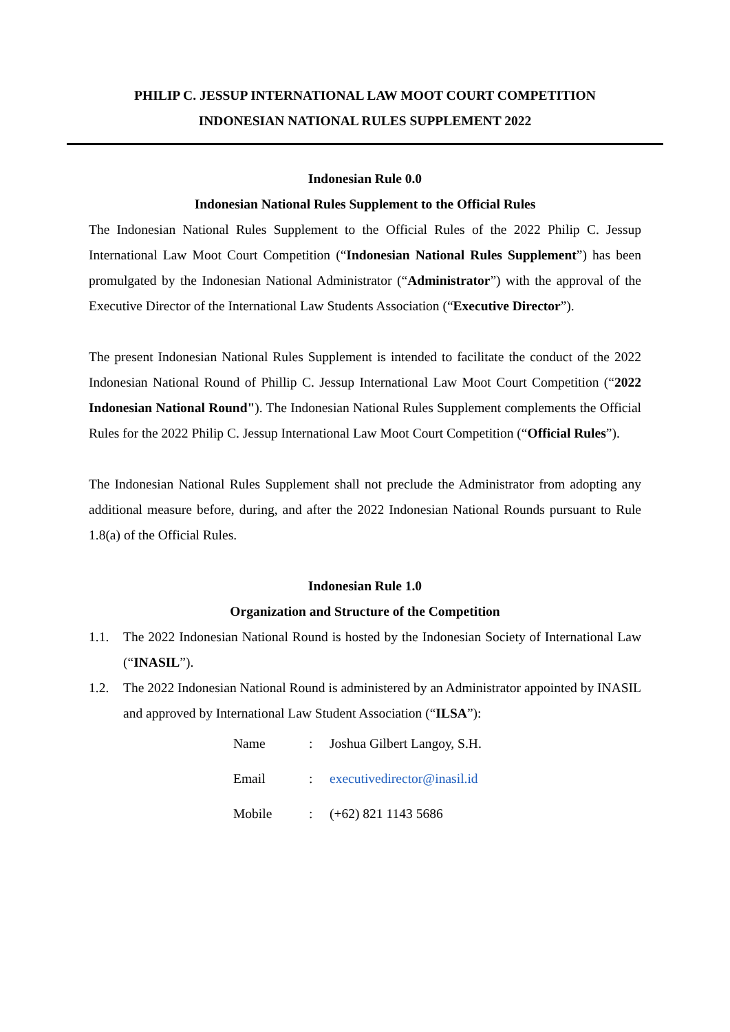PHILIP C. JESSUP INTERNATIONAL LAW MOOT COURT COMPETITION
INDONESIAN NATIONAL RULES SUPPLEMENT 2022
Indonesian Rule 0.0
Indonesian National Rules Supplement to the Official Rules
The Indonesian National Rules Supplement to the Official Rules of the 2022 Philip C. Jessup International Law Moot Court Competition (“Indonesian National Rules Supplement”) has been promulgated by the Indonesian National Administrator (“Administrator”) with the approval of the Executive Director of the International Law Students Association (“Executive Director”).
The present Indonesian National Rules Supplement is intended to facilitate the conduct of the 2022 Indonesian National Round of Phillip C. Jessup International Law Moot Court Competition (“2022 Indonesian National Round"). The Indonesian National Rules Supplement complements the Official Rules for the 2022 Philip C. Jessup International Law Moot Court Competition (“Official Rules”).
The Indonesian National Rules Supplement shall not preclude the Administrator from adopting any additional measure before, during, and after the 2022 Indonesian National Rounds pursuant to Rule 1.8(a) of the Official Rules.
Indonesian Rule 1.0
Organization and Structure of the Competition
1.1. The 2022 Indonesian National Round is hosted by the Indonesian Society of International Law (“INASIL”).
1.2. The 2022 Indonesian National Round is administered by an Administrator appointed by INASIL and approved by International Law Student Association (“ILSA”):
| Name | : | Joshua Gilbert Langoy, S.H. |
| Email | : | executivedirector@inasil.id |
| Mobile | : | (+62) 821 1143 5686 |